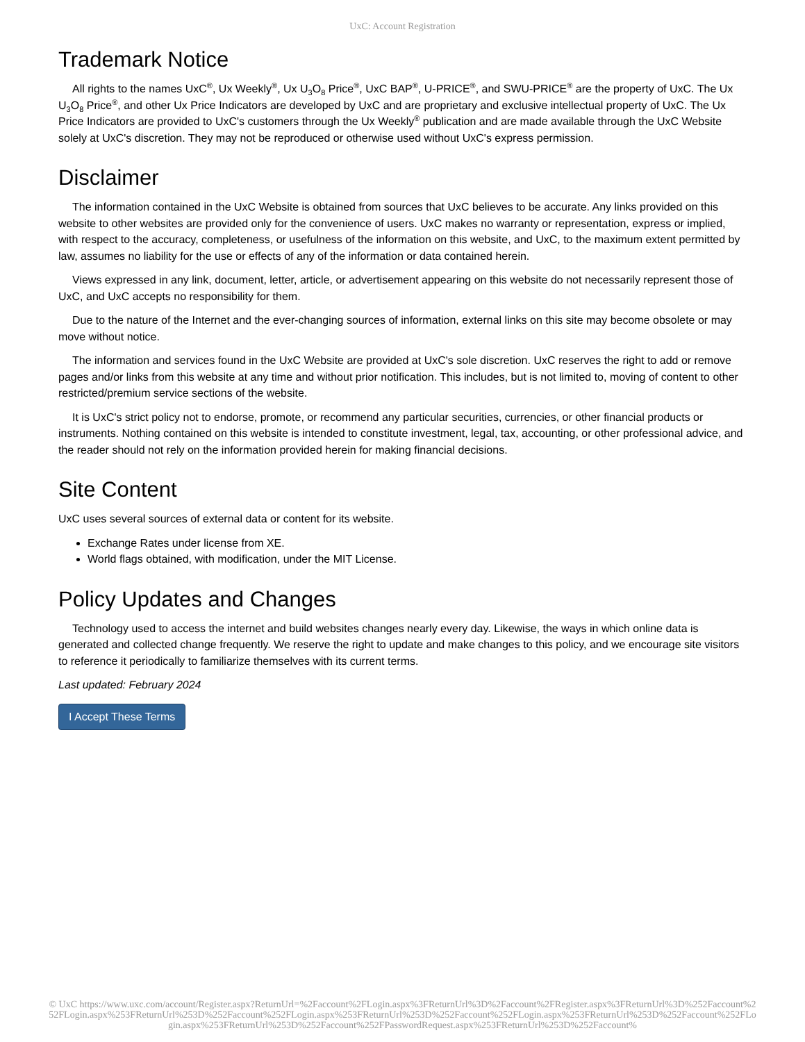UxC: Account Registration
Trademark Notice
All rights to the names UxC<sup>®</sup>, Ux Weekly<sup>®</sup>, Ux U<sub>3</sub>O<sub>8</sub> Price<sup>®</sup>, UxC BAP<sup>®</sup>, U-PRICE<sup>®</sup>, and SWU-PRICE<sup>®</sup> are the property of UxC. The Ux U<sub>3</sub>O<sub>8</sub> Price<sup>®</sup>, and other Ux Price Indicators are developed by UxC and are proprietary and exclusive intellectual property of UxC. The Ux Price Indicators are provided to UxC's customers through the Ux Weekly<sup>®</sup> publication and are made available through the UxC Website solely at UxC's discretion. They may not be reproduced or otherwise used without UxC's express permission.
Disclaimer
The information contained in the UxC Website is obtained from sources that UxC believes to be accurate. Any links provided on this website to other websites are provided only for the convenience of users. UxC makes no warranty or representation, express or implied, with respect to the accuracy, completeness, or usefulness of the information on this website, and UxC, to the maximum extent permitted by law, assumes no liability for the use or effects of any of the information or data contained herein.
Views expressed in any link, document, letter, article, or advertisement appearing on this website do not necessarily represent those of UxC, and UxC accepts no responsibility for them.
Due to the nature of the Internet and the ever-changing sources of information, external links on this site may become obsolete or may move without notice.
The information and services found in the UxC Website are provided at UxC's sole discretion. UxC reserves the right to add or remove pages and/or links from this website at any time and without prior notification. This includes, but is not limited to, moving of content to other restricted/premium service sections of the website.
It is UxC's strict policy not to endorse, promote, or recommend any particular securities, currencies, or other financial products or instruments. Nothing contained on this website is intended to constitute investment, legal, tax, accounting, or other professional advice, and the reader should not rely on the information provided herein for making financial decisions.
Site Content
UxC uses several sources of external data or content for its website.
Exchange Rates under license from XE.
World flags obtained, with modification, under the MIT License.
Policy Updates and Changes
Technology used to access the internet and build websites changes nearly every day. Likewise, the ways in which online data is generated and collected change frequently. We reserve the right to update and make changes to this policy, and we encourage site visitors to reference it periodically to familiarize themselves with its current terms.
Last updated: February 2024
I Accept These Terms
© UxC https://www.uxc.com/account/Register.aspx?ReturnUrl=%2Faccount%2FLogin.aspx%3FReturnUrl%3D%2Faccount%2FRegister.aspx%3FReturnUrl%3D%252Faccount%252FLogin.aspx%253FReturnUrl%253D%252Faccount%252FLogin.aspx%253FReturnUrl%253D%252Faccount%252FLogin.aspx%253FReturnUrl%253D%252Faccount%252FLogin.aspx%253FReturnUrl%253D%252Faccount%252FPasswordRequest.aspx%253FReturnUrl%253D%252Faccount%